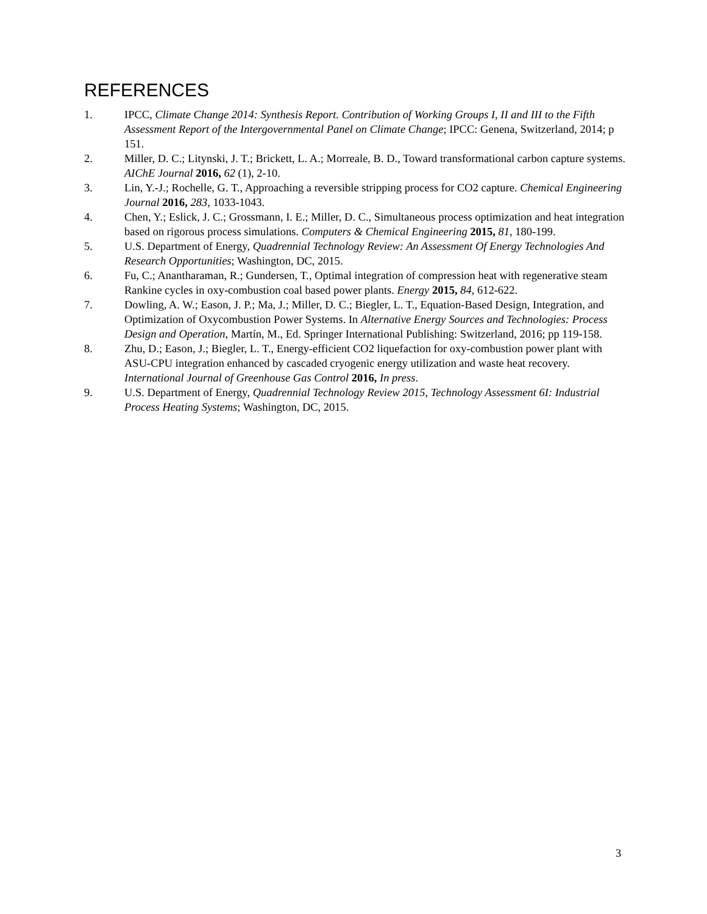REFERENCES
1. IPCC, Climate Change 2014: Synthesis Report. Contribution of Working Groups I, II and III to the Fifth Assessment Report of the Intergovernmental Panel on Climate Change; IPCC: Genena, Switzerland, 2014; p 151.
2. Miller, D. C.; Litynski, J. T.; Brickett, L. A.; Morreale, B. D., Toward transformational carbon capture systems. AIChE Journal 2016, 62 (1), 2-10.
3. Lin, Y.-J.; Rochelle, G. T., Approaching a reversible stripping process for CO2 capture. Chemical Engineering Journal 2016, 283, 1033-1043.
4. Chen, Y.; Eslick, J. C.; Grossmann, I. E.; Miller, D. C., Simultaneous process optimization and heat integration based on rigorous process simulations. Computers & Chemical Engineering 2015, 81, 180-199.
5. U.S. Department of Energy, Quadrennial Technology Review: An Assessment Of Energy Technologies And Research Opportunities; Washington, DC, 2015.
6. Fu, C.; Anantharaman, R.; Gundersen, T., Optimal integration of compression heat with regenerative steam Rankine cycles in oxy-combustion coal based power plants. Energy 2015, 84, 612-622.
7. Dowling, A. W.; Eason, J. P.; Ma, J.; Miller, D. C.; Biegler, L. T., Equation-Based Design, Integration, and Optimization of Oxycombustion Power Systems. In Alternative Energy Sources and Technologies: Process Design and Operation, Martín, M., Ed. Springer International Publishing: Switzerland, 2016; pp 119-158.
8. Zhu, D.; Eason, J.; Biegler, L. T., Energy-efficient CO2 liquefaction for oxy-combustion power plant with ASU-CPU integration enhanced by cascaded cryogenic energy utilization and waste heat recovery. International Journal of Greenhouse Gas Control 2016, In press.
9. U.S. Department of Energy, Quadrennial Technology Review 2015, Technology Assessment 6I: Industrial Process Heating Systems; Washington, DC, 2015.
3